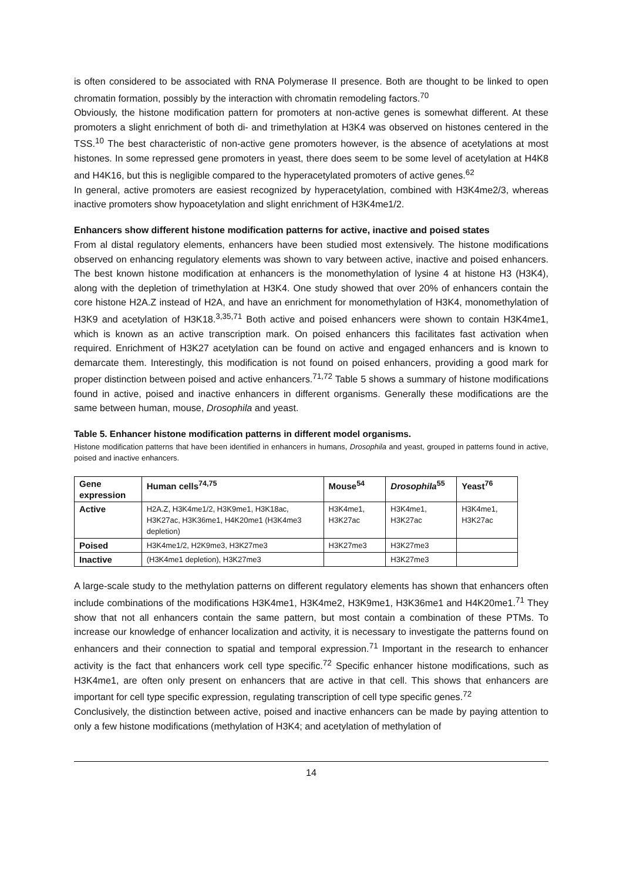is often considered to be associated with RNA Polymerase II presence. Both are thought to be linked to open chromatin formation, possibly by the interaction with chromatin remodeling factors.<sup>70</sup>
Obviously, the histone modification pattern for promoters at non-active genes is somewhat different. At these promoters a slight enrichment of both di- and trimethylation at H3K4 was observed on histones centered in the TSS.<sup>10</sup> The best characteristic of non-active gene promoters however, is the absence of acetylations at most histones. In some repressed gene promoters in yeast, there does seem to be some level of acetylation at H4K8 and H4K16, but this is negligible compared to the hyperacetylated promoters of active genes.<sup>62</sup>
In general, active promoters are easiest recognized by hyperacetylation, combined with H3K4me2/3, whereas inactive promoters show hypoacetylation and slight enrichment of H3K4me1/2.
Enhancers show different histone modification patterns for active, inactive and poised states
From al distal regulatory elements, enhancers have been studied most extensively. The histone modifications observed on enhancing regulatory elements was shown to vary between active, inactive and poised enhancers. The best known histone modification at enhancers is the monomethylation of lysine 4 at histone H3 (H3K4), along with the depletion of trimethylation at H3K4. One study showed that over 20% of enhancers contain the core histone H2A.Z instead of H2A, and have an enrichment for monomethylation of H3K4, monomethylation of H3K9 and acetylation of H3K18.<sup>3,35,71</sup> Both active and poised enhancers were shown to contain H3K4me1, which is known as an active transcription mark. On poised enhancers this facilitates fast activation when required. Enrichment of H3K27 acetylation can be found on active and engaged enhancers and is known to demarcate them. Interestingly, this modification is not found on poised enhancers, providing a good mark for proper distinction between poised and active enhancers.<sup>71,72</sup> Table 5 shows a summary of histone modifications found in active, poised and inactive enhancers in different organisms. Generally these modifications are the same between human, mouse, Drosophila and yeast.
Table 5. Enhancer histone modification patterns in different model organisms.
Histone modification patterns that have been identified in enhancers in humans, Drosophila and yeast, grouped in patterns found in active, poised and inactive enhancers.
| Gene expression | Human cells<sup>74,75</sup> | Mouse<sup>54</sup> | Drosophila<sup>55</sup> | Yeast<sup>76</sup> |
| --- | --- | --- | --- | --- |
| Active | H2A.Z, H3K4me1/2, H3K9me1, H3K18ac, H3K27ac, H3K36me1, H4K20me1 (H3K4me3 depletion) | H3K4me1, H3K27ac | H3K4me1, H3K27ac | H3K4me1, H3K27ac |
| Poised | H3K4me1/2, H2K9me3, H3K27me3 | H3K27me3 | H3K27me3 | |
| Inactive | (H3K4me1 depletion), H3K27me3 | | H3K27me3 | |
A large-scale study to the methylation patterns on different regulatory elements has shown that enhancers often include combinations of the modifications H3K4me1, H3K4me2, H3K9me1, H3K36me1 and H4K20me1.<sup>71</sup> They show that not all enhancers contain the same pattern, but most contain a combination of these PTMs. To increase our knowledge of enhancer localization and activity, it is necessary to investigate the patterns found on enhancers and their connection to spatial and temporal expression.<sup>71</sup> Important in the research to enhancer activity is the fact that enhancers work cell type specific.<sup>72</sup> Specific enhancer histone modifications, such as H3K4me1, are often only present on enhancers that are active in that cell. This shows that enhancers are important for cell type specific expression, regulating transcription of cell type specific genes.<sup>72</sup>
Conclusively, the distinction between active, poised and inactive enhancers can be made by paying attention to only a few histone modifications (methylation of H3K4; and acetylation of methylation of
14